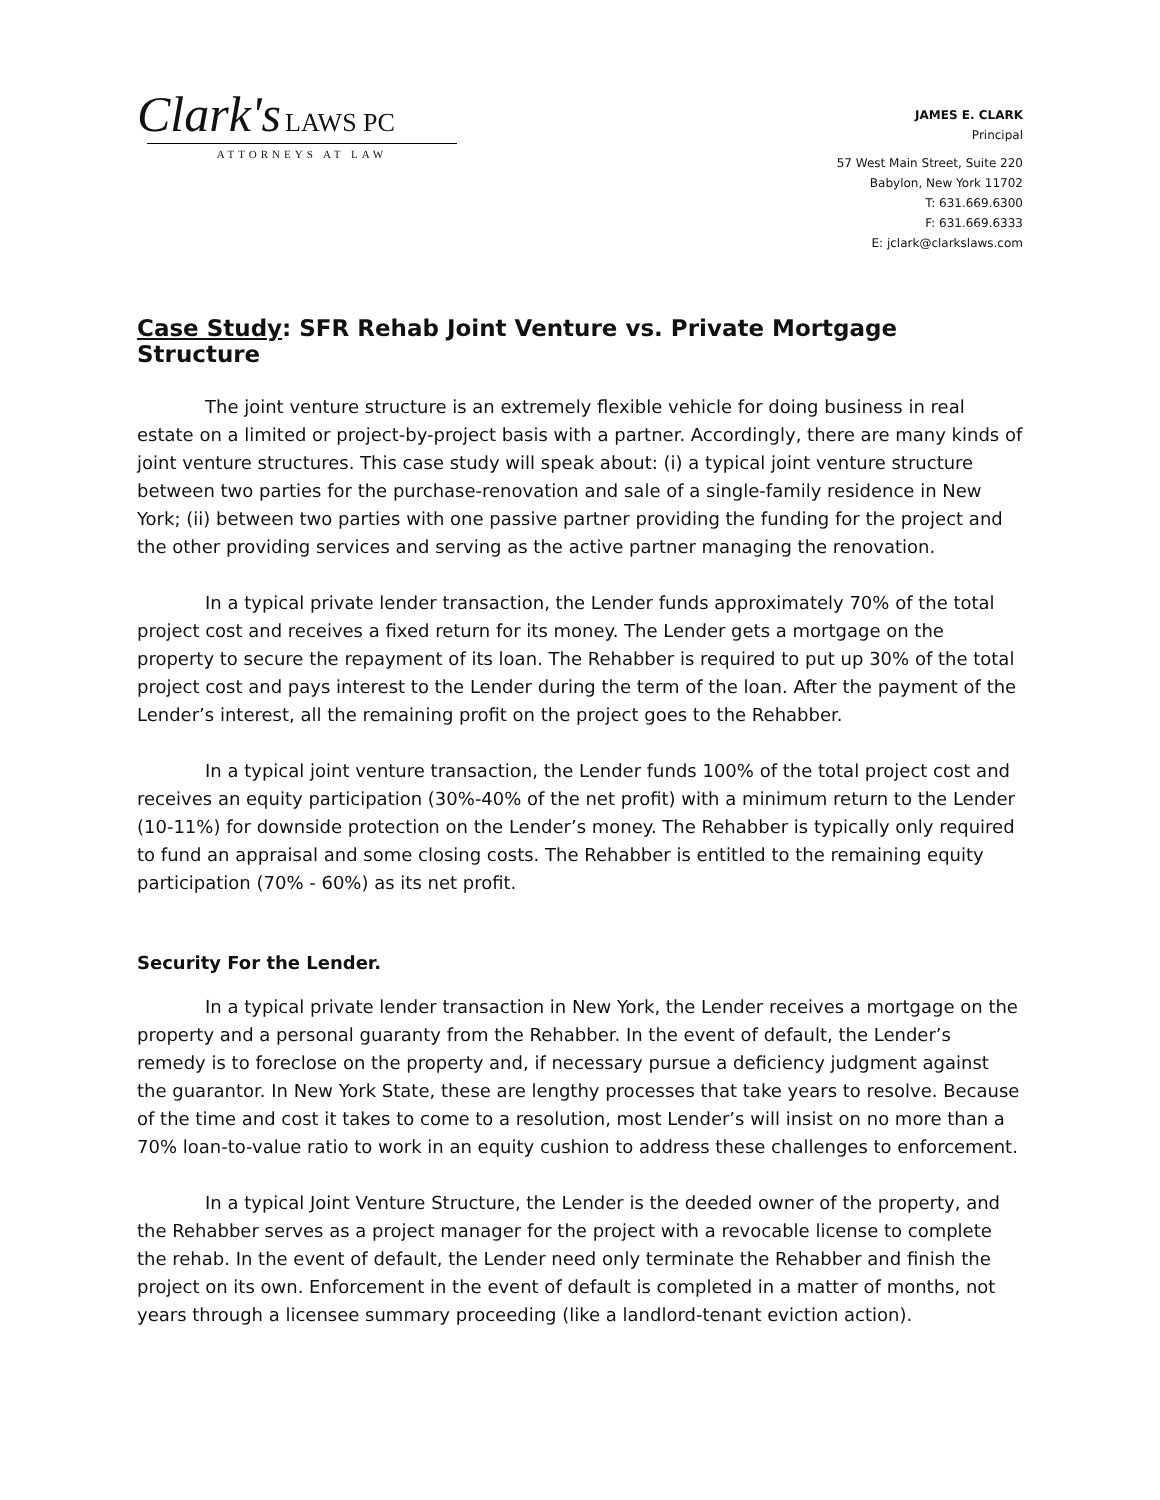Clark's LAWS PC
ATTORNEYS AT LAW
JAMES E. CLARK
Principal
57 West Main Street, Suite 220
Babylon, New York 11702
T: 631.669.6300
F: 631.669.6333
E: jclark@clarkslaws.com
Case Study: SFR Rehab Joint Venture vs. Private Mortgage Structure
The joint venture structure is an extremely flexible vehicle for doing business in real estate on a limited or project-by-project basis with a partner. Accordingly, there are many kinds of joint venture structures. This case study will speak about: (i) a typical joint venture structure between two parties for the purchase-renovation and sale of a single-family residence in New York; (ii) between two parties with one passive partner providing the funding for the project and the other providing services and serving as the active partner managing the renovation.
In a typical private lender transaction, the Lender funds approximately 70% of the total project cost and receives a fixed return for its money. The Lender gets a mortgage on the property to secure the repayment of its loan. The Rehabber is required to put up 30% of the total project cost and pays interest to the Lender during the term of the loan. After the payment of the Lender’s interest, all the remaining profit on the project goes to the Rehabber.
In a typical joint venture transaction, the Lender funds 100% of the total project cost and receives an equity participation (30%-40% of the net profit) with a minimum return to the Lender (10-11%) for downside protection on the Lender’s money. The Rehabber is typically only required to fund an appraisal and some closing costs. The Rehabber is entitled to the remaining equity participation (70% - 60%) as its net profit.
Security For the Lender.
In a typical private lender transaction in New York, the Lender receives a mortgage on the property and a personal guaranty from the Rehabber. In the event of default, the Lender’s remedy is to foreclose on the property and, if necessary pursue a deficiency judgment against the guarantor. In New York State, these are lengthy processes that take years to resolve. Because of the time and cost it takes to come to a resolution, most Lender’s will insist on no more than a 70% loan-to-value ratio to work in an equity cushion to address these challenges to enforcement.
In a typical Joint Venture Structure, the Lender is the deeded owner of the property, and the Rehabber serves as a project manager for the project with a revocable license to complete the rehab. In the event of default, the Lender need only terminate the Rehabber and finish the project on its own. Enforcement in the event of default is completed in a matter of months, not years through a licensee summary proceeding (like a landlord-tenant eviction action).